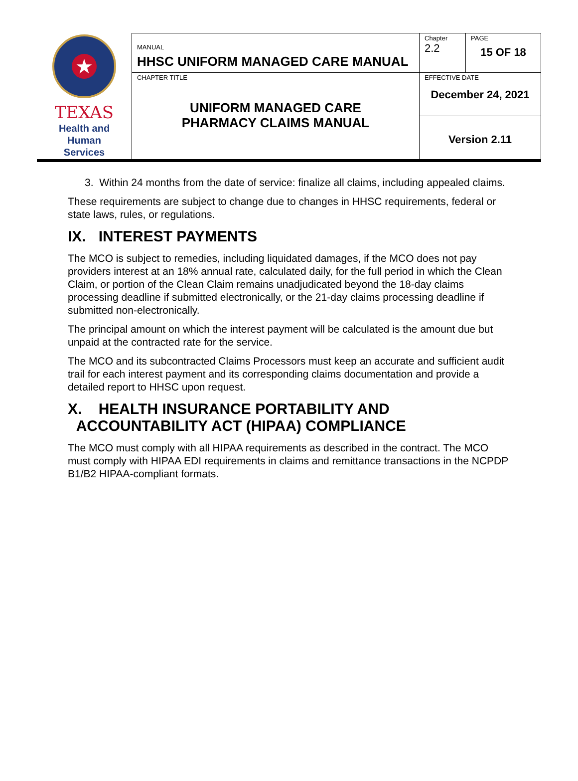| ★ TEXAS Health and Human Services | MANUAL HHSC UNIFORM MANAGED CARE MANUAL | Chapter 2.2 | PAGE 15 OF 18 |
| | CHAPTER TITLE UNIFORM MANAGED CARE PHARMACY CLAIMS MANUAL | EFFECTIVE DATE December 24, 2021 | |
| | | Version 2.11 | |
3. Within 24 months from the date of service: finalize all claims, including appealed claims.
These requirements are subject to change due to changes in HHSC requirements, federal or state laws, rules, or regulations.
IX. INTEREST PAYMENTS
The MCO is subject to remedies, including liquidated damages, if the MCO does not pay providers interest at an 18% annual rate, calculated daily, for the full period in which the Clean Claim, or portion of the Clean Claim remains unadjudicated beyond the 18-day claims processing deadline if submitted electronically, or the 21-day claims processing deadline if submitted non-electronically.
The principal amount on which the interest payment will be calculated is the amount due but unpaid at the contracted rate for the service.
The MCO and its subcontracted Claims Processors must keep an accurate and sufficient audit trail for each interest payment and its corresponding claims documentation and provide a detailed report to HHSC upon request.
X. HEALTH INSURANCE PORTABILITY AND
ACCOUNTABILITY ACT (HIPAA) COMPLIANCE
The MCO must comply with all HIPAA requirements as described in the contract. The MCO must comply with HIPAA EDI requirements in claims and remittance transactions in the NCPDP B1/B2 HIPAA-compliant formats.